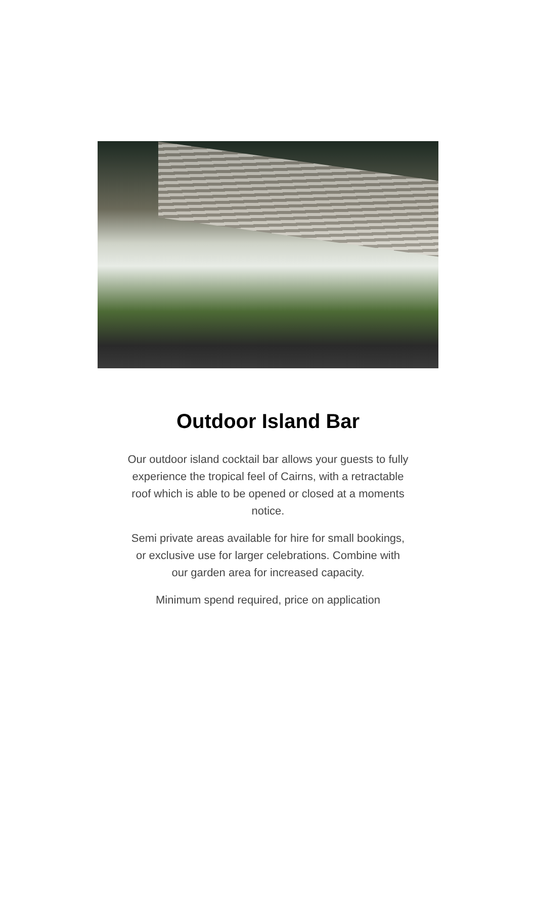Outdoor Island Bar
Our outdoor island cocktail bar allows your guests to fully experience the tropical feel of Cairns, with a retractable roof which is able to be opened or closed at a moments notice.
Semi private areas available for hire for small bookings, or exclusive use for larger celebrations. Combine with our garden area for increased capacity.
Minimum spend required, price on application